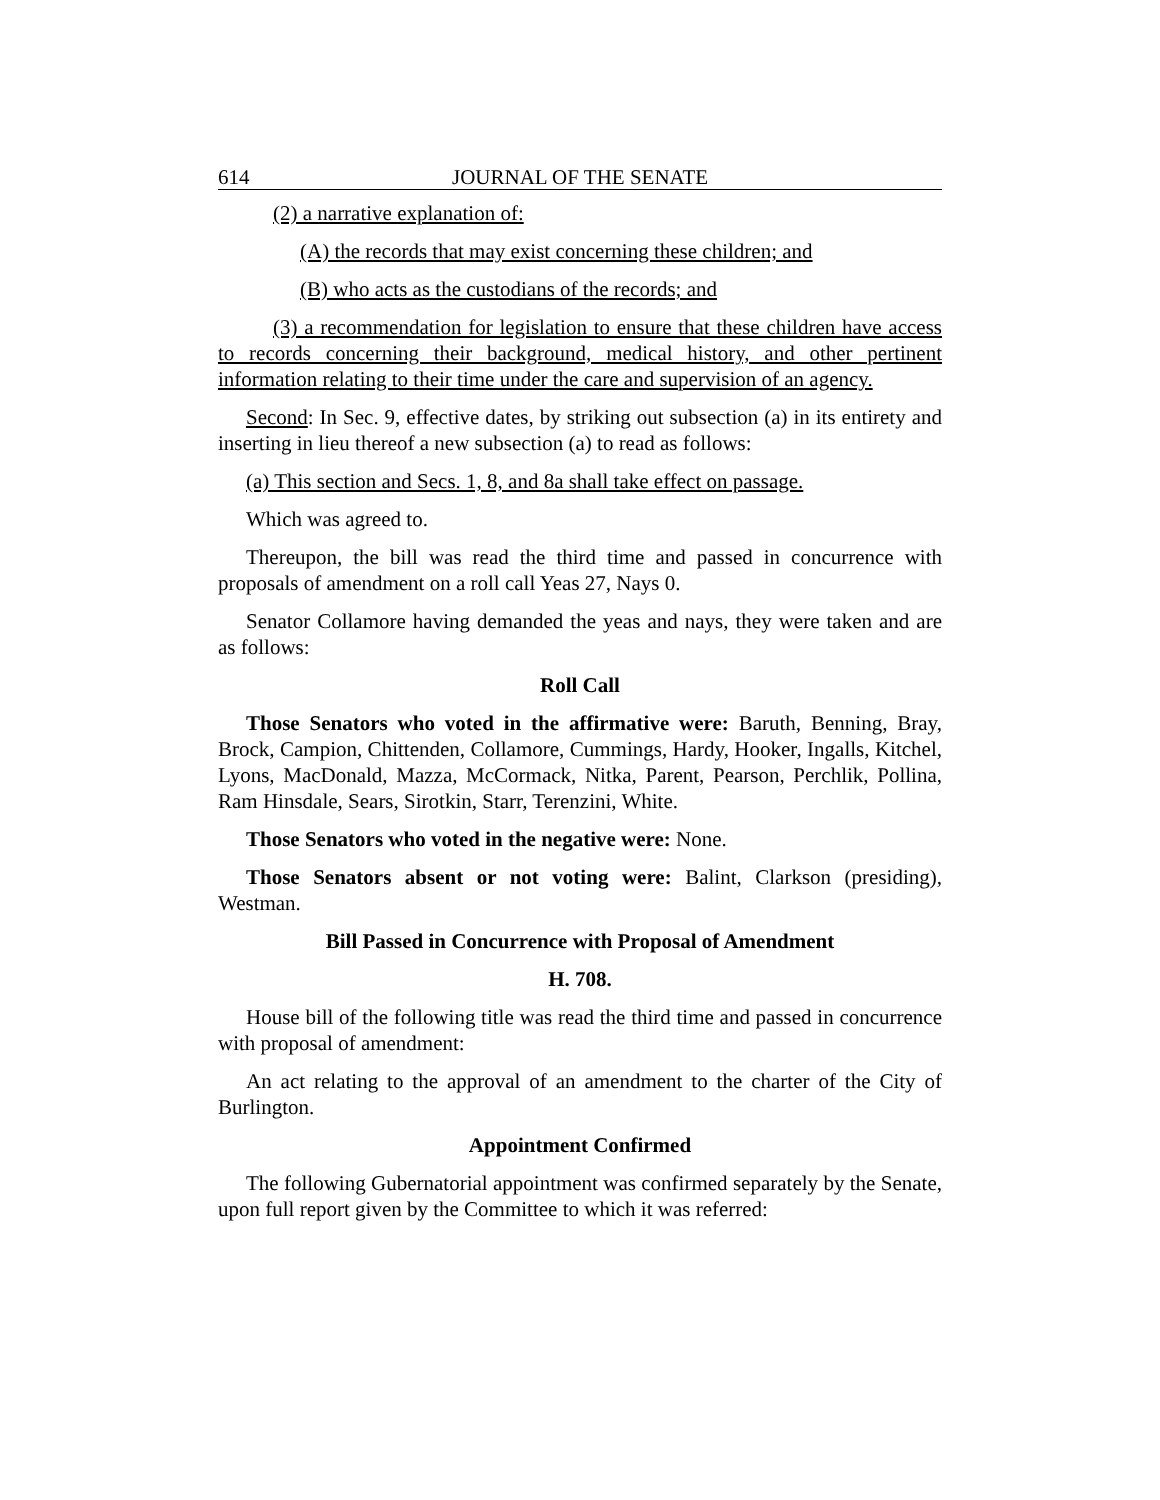614 JOURNAL OF THE SENATE
(2) a narrative explanation of:
(A) the records that may exist concerning these children; and
(B) who acts as the custodians of the records; and
(3) a recommendation for legislation to ensure that these children have access to records concerning their background, medical history, and other pertinent information relating to their time under the care and supervision of an agency.
Second: In Sec. 9, effective dates, by striking out subsection (a) in its entirety and inserting in lieu thereof a new subsection (a) to read as follows:
(a) This section and Secs. 1, 8, and 8a shall take effect on passage.
Which was agreed to.
Thereupon, the bill was read the third time and passed in concurrence with proposals of amendment on a roll call Yeas 27, Nays 0.
Senator Collamore having demanded the yeas and nays, they were taken and are as follows:
Roll Call
Those Senators who voted in the affirmative were: Baruth, Benning, Bray, Brock, Campion, Chittenden, Collamore, Cummings, Hardy, Hooker, Ingalls, Kitchel, Lyons, MacDonald, Mazza, McCormack, Nitka, Parent, Pearson, Perchlik, Pollina, Ram Hinsdale, Sears, Sirotkin, Starr, Terenzini, White.
Those Senators who voted in the negative were: None.
Those Senators absent or not voting were: Balint, Clarkson (presiding), Westman.
Bill Passed in Concurrence with Proposal of Amendment
H. 708.
House bill of the following title was read the third time and passed in concurrence with proposal of amendment:
An act relating to the approval of an amendment to the charter of the City of Burlington.
Appointment Confirmed
The following Gubernatorial appointment was confirmed separately by the Senate, upon full report given by the Committee to which it was referred: